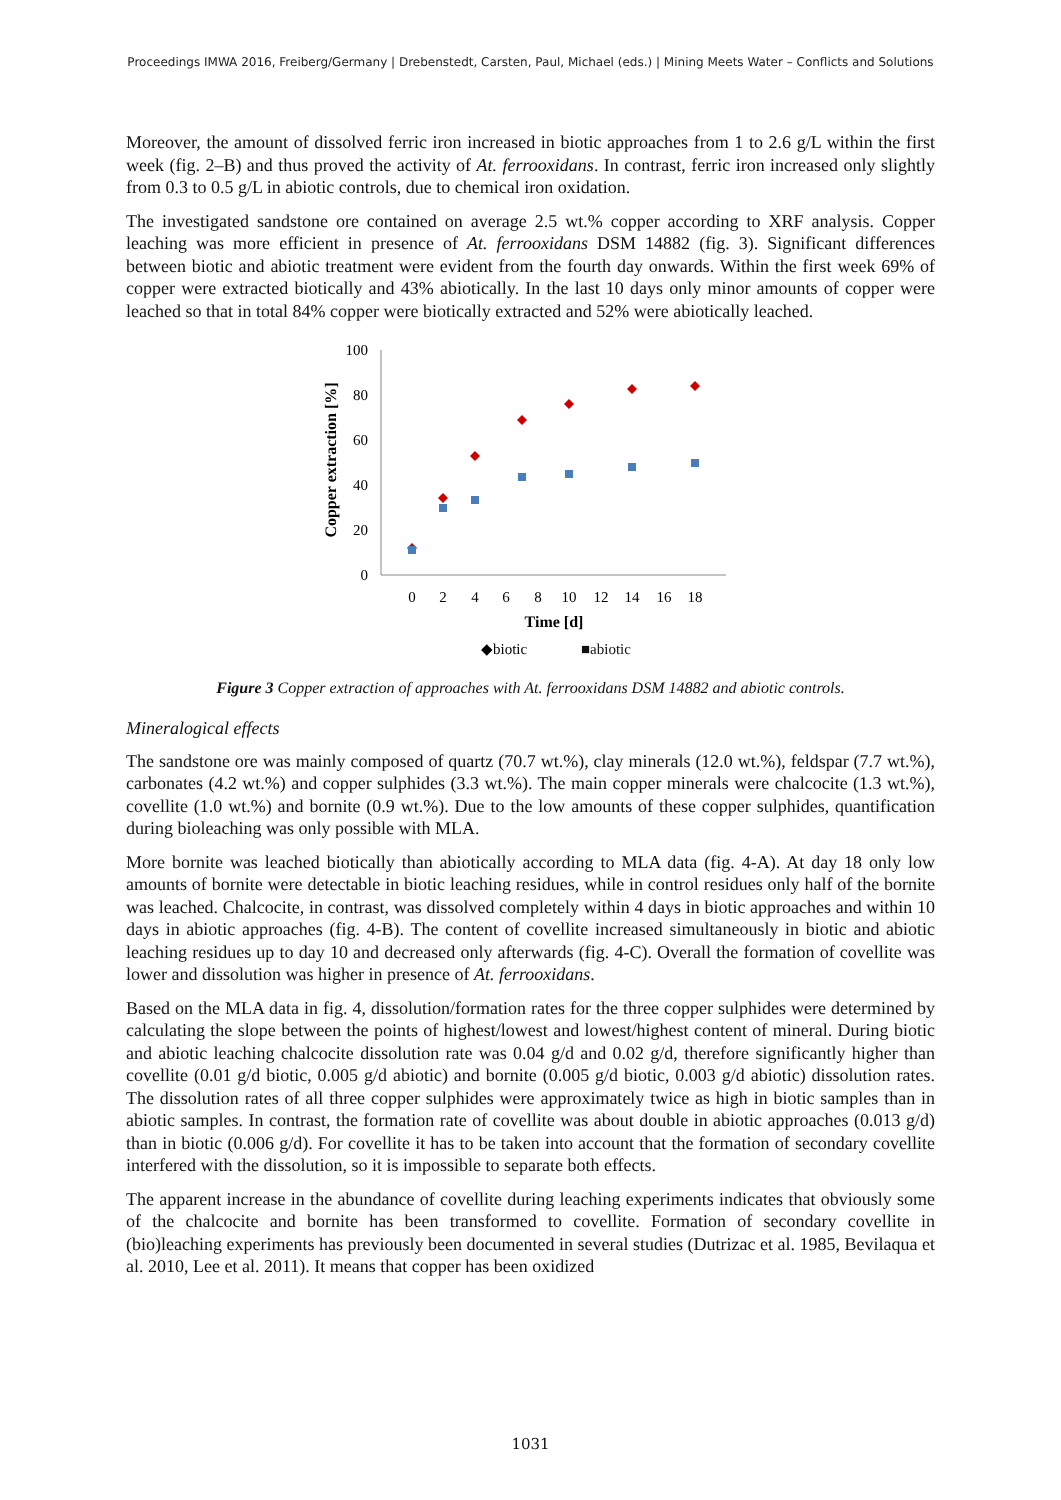Proceedings IMWA 2016, Freiberg/Germany | Drebenstedt, Carsten, Paul, Michael (eds.) | Mining Meets Water – Conflicts and Solutions
Moreover, the amount of dissolved ferric iron increased in biotic approaches from 1 to 2.6 g/L within the first week (fig. 2–B) and thus proved the activity of At. ferrooxidans. In contrast, ferric iron increased only slightly from 0.3 to 0.5 g/L in abiotic controls, due to chemical iron oxidation.
The investigated sandstone ore contained on average 2.5 wt.% copper according to XRF analysis. Copper leaching was more efficient in presence of At. ferrooxidans DSM 14882 (fig. 3). Significant differences between biotic and abiotic treatment were evident from the fourth day onwards. Within the first week 69% of copper were extracted biotically and 43% abiotically. In the last 10 days only minor amounts of copper were leached so that in total 84% copper were biotically extracted and 52% were abiotically leached.
100
80
60
40
20
0
0
2
4
6
8
10
12
14
16
18
Time [d]
Copper extraction [%]
◆biotic
■abiotic
Figure 3 Copper extraction of approaches with At. ferrooxidans DSM 14882 and abiotic controls.
Mineralogical effects
The sandstone ore was mainly composed of quartz (70.7 wt.%), clay minerals (12.0 wt.%), feldspar (7.7 wt.%), carbonates (4.2 wt.%) and copper sulphides (3.3 wt.%). The main copper minerals were chalcocite (1.3 wt.%), covellite (1.0 wt.%) and bornite (0.9 wt.%). Due to the low amounts of these copper sulphides, quantification during bioleaching was only possible with MLA.
More bornite was leached biotically than abiotically according to MLA data (fig. 4-A). At day 18 only low amounts of bornite were detectable in biotic leaching residues, while in control residues only half of the bornite was leached. Chalcocite, in contrast, was dissolved completely within 4 days in biotic approaches and within 10 days in abiotic approaches (fig. 4-B). The content of covellite increased simultaneously in biotic and abiotic leaching residues up to day 10 and decreased only afterwards (fig. 4-C). Overall the formation of covellite was lower and dissolution was higher in presence of At. ferrooxidans.
Based on the MLA data in fig. 4, dissolution/formation rates for the three copper sulphides were determined by calculating the slope between the points of highest/lowest and lowest/highest content of mineral. During biotic and abiotic leaching chalcocite dissolution rate was 0.04 g/d and 0.02 g/d, therefore significantly higher than covellite (0.01 g/d biotic, 0.005 g/d abiotic) and bornite (0.005 g/d biotic, 0.003 g/d abiotic) dissolution rates. The dissolution rates of all three copper sulphides were approximately twice as high in biotic samples than in abiotic samples. In contrast, the formation rate of covellite was about double in abiotic approaches (0.013 g/d) than in biotic (0.006 g/d). For covellite it has to be taken into account that the formation of secondary covellite interfered with the dissolution, so it is impossible to separate both effects.
The apparent increase in the abundance of covellite during leaching experiments indicates that obviously some of the chalcocite and bornite has been transformed to covellite. Formation of secondary covellite in (bio)leaching experiments has previously been documented in several studies (Dutrizac et al. 1985, Bevilaqua et al. 2010, Lee et al. 2011). It means that copper has been oxidized
1031